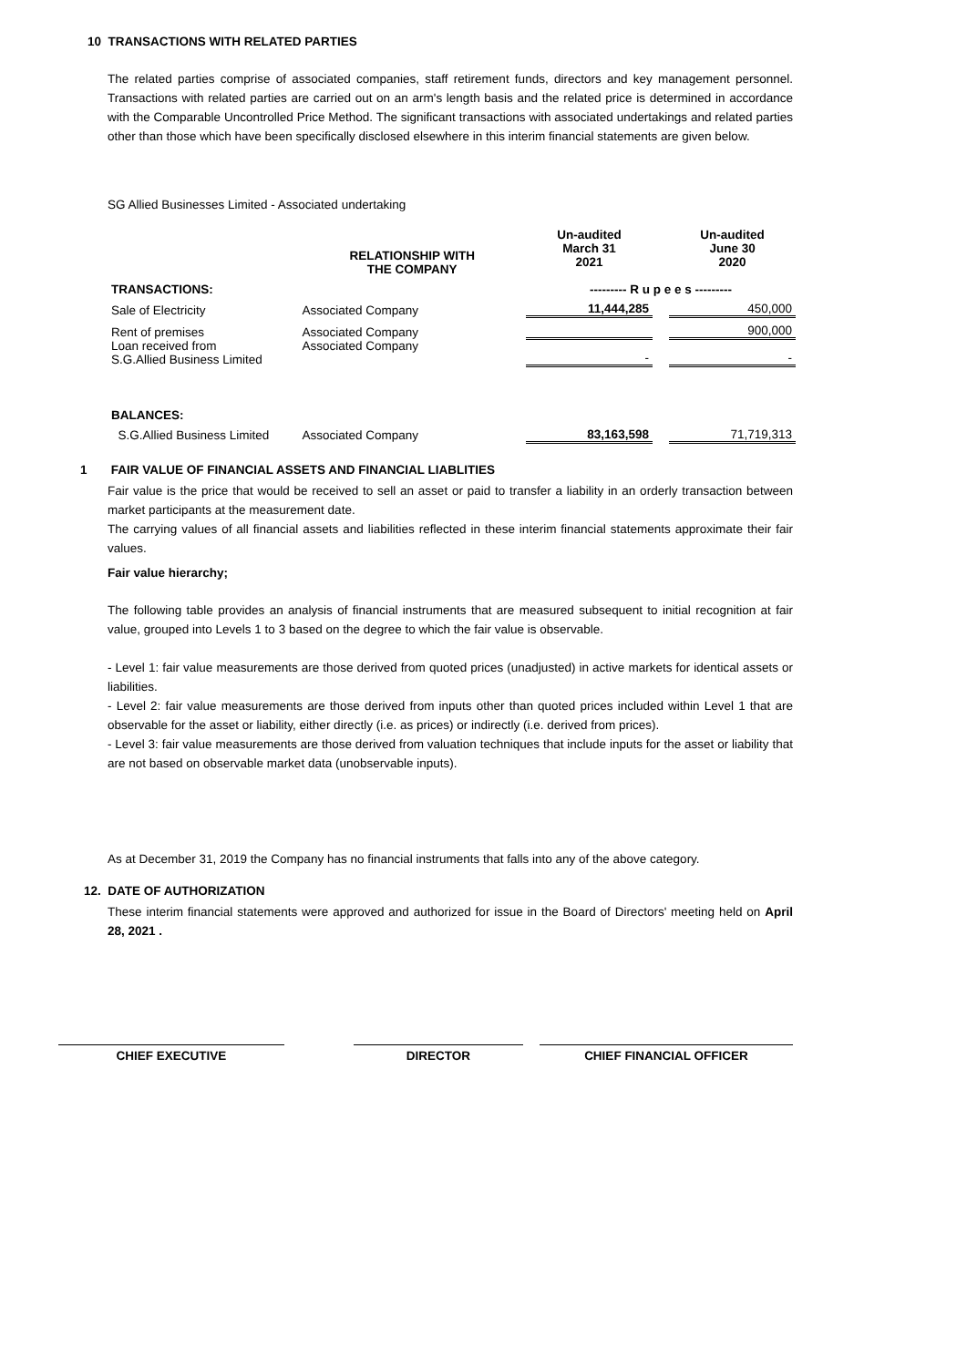10 TRANSACTIONS WITH RELATED PARTIES
The related parties comprise of associated companies, staff retirement funds, directors and key management personnel. Transactions with related parties are carried out on an arm's length basis and the related price is determined in accordance with the Comparable Uncontrolled Price Method. The significant transactions with associated undertakings and related parties other than those which have been specifically disclosed elsewhere in this interim financial statements are given below.
SG Allied Businesses Limited - Associated undertaking
| | | Un-audited March 31 2021 | | Un-audited June 30 2020 |
| TRANSACTIONS: | RELATIONSHIP WITH THE COMPANY | --------- R u p e e s --------- | | |
| Sale of Electricity | Associated Company | 11,444,285 | | 450,000 |
| Rent of premises | Associated Company | | | 900,000 |
| Loan received from S.G.Allied Business Limited | Associated Company | - | | - |
| BALANCES: | | | | |
| S.G.Allied Business Limited | Associated Company | 83,163,598 | | 71,719,313 |
1 FAIR VALUE OF FINANCIAL ASSETS AND FINANCIAL LIABLITIES
Fair value is the price that would be received to sell an asset or paid to transfer a liability in an orderly transaction between market participants at the measurement date.
The carrying values of all financial assets and liabilities reflected in these interim financial statements approximate their fair values.
Fair value hierarchy;
The following table provides an analysis of financial instruments that are measured subsequent to initial recognition at fair value, grouped into Levels 1 to 3 based on the degree to which the fair value is observable.
- Level 1: fair value measurements are those derived from quoted prices (unadjusted) in active markets for identical assets or liabilities.
- Level 2: fair value measurements are those derived from inputs other than quoted prices included within Level 1 that are observable for the asset or liability, either directly (i.e. as prices) or indirectly (i.e. derived from prices).
- Level 3: fair value measurements are those derived from valuation techniques that include inputs for the asset or liability that are not based on observable market data (unobservable inputs).
As at December 31, 2019 the Company has no financial instruments that falls into any of the above category.
12. DATE OF AUTHORIZATION
These interim financial statements were approved and authorized for issue in the Board of Directors' meeting held on April 28, 2021 .
CHIEF EXECUTIVE DIRECTOR CHIEF FINANCIAL OFFICER